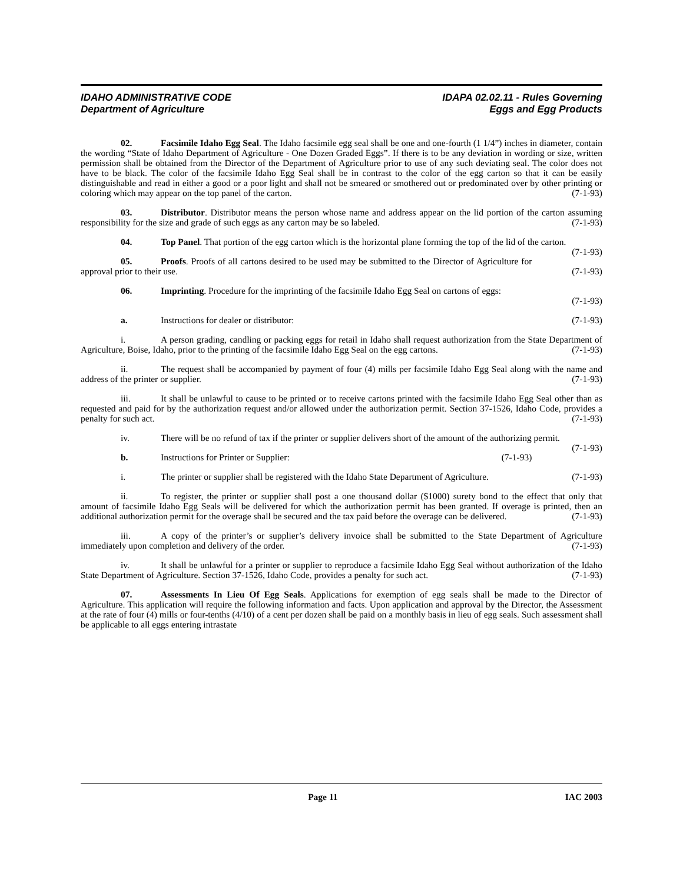IDAHO ADMINISTRATIVE CODE
Department of Agriculture
IDAPA 02.02.11 - Rules Governing
Eggs and Egg Products
02. Facsimile Idaho Egg Seal. The Idaho facsimile egg seal shall be one and one-fourth (1 1/4”) inches in diameter, contain the wording “State of Idaho Department of Agriculture - One Dozen Graded Eggs”. If there is to be any deviation in wording or size, written permission shall be obtained from the Director of the Department of Agriculture prior to use of any such deviating seal. The color does not have to be black. The color of the facsimile Idaho Egg Seal shall be in contrast to the color of the egg carton so that it can be easily distinguishable and read in either a good or a poor light and shall not be smeared or smothered out or predominated over by other printing or coloring which may appear on the top panel of the carton. (7-1-93)
03. Distributor. Distributor means the person whose name and address appear on the lid portion of the carton assuming responsibility for the size and grade of such eggs as any carton may be so labeled. (7-1-93)
04. Top Panel. That portion of the egg carton which is the horizontal plane forming the top of the lid of the carton. (7-1-93)
05. Proofs. Proofs of all cartons desired to be used may be submitted to the Director of Agriculture for approval prior to their use. (7-1-93)
06. Imprinting. Procedure for the imprinting of the facsimile Idaho Egg Seal on cartons of eggs:
(7-1-93)
a. Instructions for dealer or distributor: (7-1-93)
i. A person grading, candling or packing eggs for retail in Idaho shall request authorization from the State Department of Agriculture, Boise, Idaho, prior to the printing of the facsimile Idaho Egg Seal on the egg cartons. (7-1-93)
ii. The request shall be accompanied by payment of four (4) mills per facsimile Idaho Egg Seal along with the name and address of the printer or supplier. (7-1-93)
iii. It shall be unlawful to cause to be printed or to receive cartons printed with the facsimile Idaho Egg Seal other than as requested and paid for by the authorization request and/or allowed under the authorization permit. Section 37-1526, Idaho Code, provides a penalty for such act. (7-1-93)
iv. There will be no refund of tax if the printer or supplier delivers short of the amount of the authorizing permit. (7-1-93)
b. Instructions for Printer or Supplier: (7-1-93)
i. The printer or supplier shall be registered with the Idaho State Department of Agriculture. (7-1-93)
ii. To register, the printer or supplier shall post a one thousand dollar ($1000) surety bond to the effect that only that amount of facsimile Idaho Egg Seals will be delivered for which the authorization permit has been granted. If overage is printed, then an additional authorization permit for the overage shall be secured and the tax paid before the overage can be delivered. (7-1-93)
iii. A copy of the printer’s or supplier’s delivery invoice shall be submitted to the State Department of Agriculture immediately upon completion and delivery of the order. (7-1-93)
iv. It shall be unlawful for a printer or supplier to reproduce a facsimile Idaho Egg Seal without authorization of the Idaho State Department of Agriculture. Section 37-1526, Idaho Code, provides a penalty for such act. (7-1-93)
07. Assessments In Lieu Of Egg Seals. Applications for exemption of egg seals shall be made to the Director of Agriculture. This application will require the following information and facts. Upon application and approval by the Director, the Assessment at the rate of four (4) mills or four-tenths (4/10) of a cent per dozen shall be paid on a monthly basis in lieu of egg seals. Such assessment shall be applicable to all eggs entering intrastate
Page 11 IAC 2003